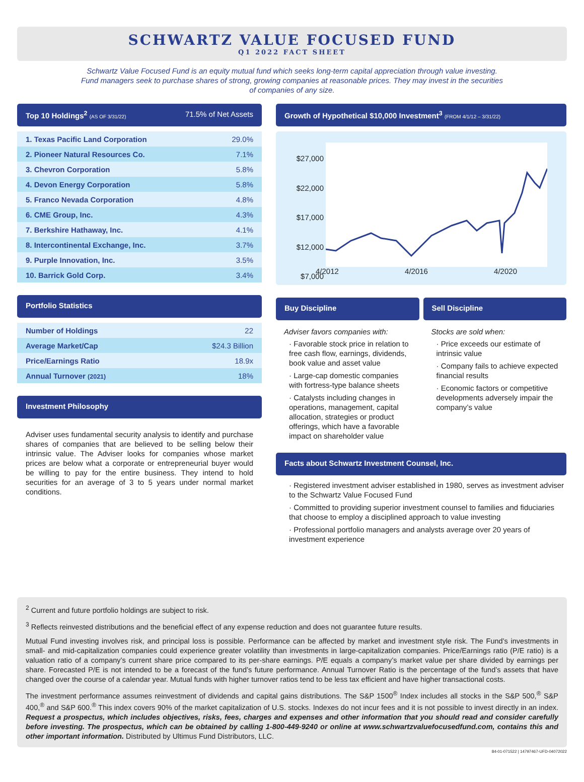SCHWARTZ VALUE FOCUSED FUND
Q1 2022 FACT SHEET
Schwartz Value Focused Fund is an equity mutual fund which seeks long-term capital appreciation through value investing. Fund managers seek to purchase shares of strong, growing companies at reasonable prices. They may invest in the securities of companies of any size.
Top 10 Holdings<sup>2</sup> (AS OF 3/31/22) 71.5% of Net Assets
| 1. Texas Pacific Land Corporation | 29.0% |
| 2. Pioneer Natural Resources Co. | 7.1% |
| 3. Chevron Corporation | 5.8% |
| 4. Devon Energy Corporation | 5.8% |
| 5. Franco Nevada Corporation | 4.8% |
| 6. CME Group, Inc. | 4.3% |
| 7. Berkshire Hathaway, Inc. | 4.1% |
| 8. Intercontinental Exchange, Inc. | 3.7% |
| 9. Purple Innovation, Inc. | 3.5% |
| 10. Barrick Gold Corp. | 3.4% |
Portfolio Statistics
| Number of Holdings | 22 |
| Average Market/Cap | $24.3 Billion |
| Price/Earnings Ratio | 18.9x |
| Annual Turnover (2021) | 18% |
Investment Philosophy
Adviser uses fundamental security analysis to identify and purchase shares of companies that are believed to be selling below their intrinsic value. The Adviser looks for companies whose market prices are below what a corporate or entrepreneurial buyer would be willing to pay for the entire business. They intend to hold securities for an average of 3 to 5 years under normal market conditions.
Growth of Hypothetical $10,000 Investment<sup>3</sup> (FROM 4/1/12 – 3/31/22)
$27,000
$22,000
$17,000
$12,000
$7,000
4/2012 4/2016 4/2020
Buy Discipline
Adviser favors companies with:
· Favorable stock price in relation to free cash flow, earnings, dividends, book value and asset value
· Large-cap domestic companies with fortress-type balance sheets
· Catalysts including changes in operations, management, capital allocation, strategies or product offerings, which have a favorable impact on shareholder value
Sell Discipline
Stocks are sold when:
· Price exceeds our estimate of intrinsic value
· Company fails to achieve expected financial results
· Economic factors or competitive developments adversely impair the company’s value
Facts about Schwartz Investment Counsel, Inc.
· Registered investment adviser established in 1980, serves as investment adviser to the Schwartz Value Focused Fund
· Committed to providing superior investment counsel to families and fiduciaries that choose to employ a disciplined approach to value investing
· Professional portfolio managers and analysts average over 20 years of investment experience
<sup>2</sup> Current and future portfolio holdings are subject to risk.
<sup>3</sup> Reflects reinvested distributions and the beneficial effect of any expense reduction and does not guarantee future results.
Mutual Fund investing involves risk, and principal loss is possible. Performance can be affected by market and investment style risk. The Fund’s investments in small- and mid-capitalization companies could experience greater volatility than investments in large-capitalization companies. Price/Earnings ratio (P/E ratio) is a valuation ratio of a company’s current share price compared to its per-share earnings. P/E equals a company’s market value per share divided by earnings per share. Forecasted P/E is not intended to be a forecast of the fund’s future performance. Annual Turnover Ratio is the percentage of the fund’s assets that have changed over the course of a calendar year. Mutual funds with higher turnover ratios tend to be less tax efficient and have higher transactional costs.
The investment performance assumes reinvestment of dividends and capital gains distributions. The S&P 1500<sup>®</sup> Index includes all stocks in the S&P 500,<sup>®</sup> S&P 400,<sup>®</sup> and S&P 600.<sup>®</sup> This index covers 90% of the market capitalization of U.S. stocks. Indexes do not incur fees and it is not possible to invest directly in an index. Request a prospectus, which includes objectives, risks, fees, charges and expenses and other information that you should read and consider carefully before investing. The prospectus, which can be obtained by calling 1-800-449-9240 or online at www.schwartzvaluefocusedfund.com, contains this and other important information. Distributed by Ultimus Fund Distributors, LLC.
84-01-071522 | 14797467-UFD-04072022